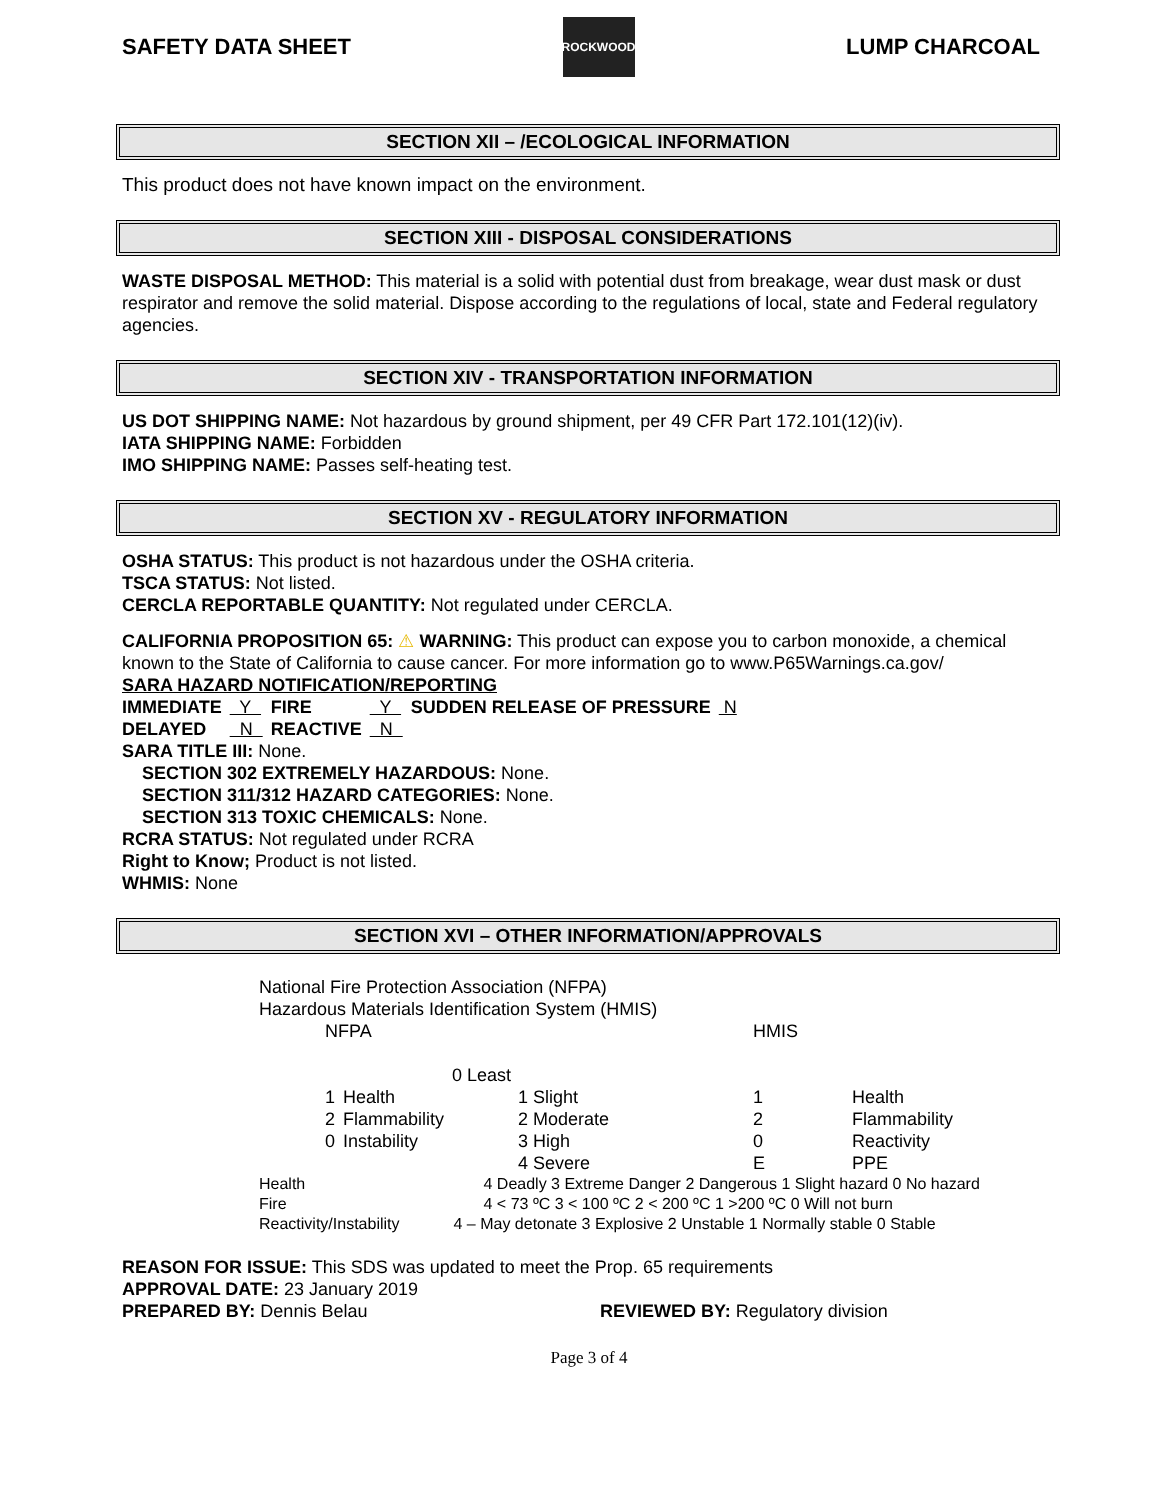SAFETY DATA SHEET ROCKWOOD LUMP CHARCOAL
SECTION XII – /ECOLOGICAL INFORMATION
This product does not have known impact on the environment.
SECTION XIII - DISPOSAL CONSIDERATIONS
WASTE DISPOSAL METHOD: This material is a solid with potential dust from breakage, wear dust mask or dust respirator and remove the solid material. Dispose according to the regulations of local, state and Federal regulatory agencies.
SECTION XIV - TRANSPORTATION INFORMATION
US DOT SHIPPING NAME: Not hazardous by ground shipment, per 49 CFR Part 172.101(12)(iv).
IATA SHIPPING NAME: Forbidden
IMO SHIPPING NAME: Passes self-heating test.
SECTION XV - REGULATORY INFORMATION
OSHA STATUS: This product is not hazardous under the OSHA criteria.
TSCA STATUS: Not listed.
CERCLA REPORTABLE QUANTITY: Not regulated under CERCLA.
CALIFORNIA PROPOSITION 65: ⚠ WARNING: This product can expose you to carbon monoxide, a chemical known to the State of California to cause cancer. For more information go to www.P65Warnings.ca.gov/
SARA HAZARD NOTIFICATION/REPORTING
| IMMEDIATE | Y | FIRE | Y | SUDDEN RELEASE OF PRESSURE | N |
| DELAYED | N | REACTIVE | N | | |
SARA TITLE III: None.
SECTION 302 EXTREMELY HAZARDOUS: None.
SECTION 311/312 HAZARD CATEGORIES: None.
SECTION 313 TOXIC CHEMICALS: None.
RCRA STATUS: Not regulated under RCRA
Right to Know; Product is not listed.
WHMIS: None
SECTION XVI – OTHER INFORMATION/APPROVALS
National Fire Protection Association (NFPA)
Hazardous Materials Identification System (HMIS)
| NFPA | | | HMIS | |
| | | 0 Least | | |
| 1 | Health | 1 Slight | 1 | Health |
| 2 | Flammability | 2 Moderate | 2 | Flammability |
| 0 | Instability | 3 High | 0 | Reactivity |
| | | 4 Severe | E | PPE |
| Health | 4 Deadly 3 Extreme Danger 2 Dangerous 1 Slight hazard 0 No hazard |
| Fire | 4 < 73 ºC 3 < 100 ºC 2 < 200 ºC 1 >200 ºC 0 Will not burn |
| Reactivity/Instability | 4 – May detonate 3 Explosive 2 Unstable 1 Normally stable 0 Stable |
REASON FOR ISSUE: This SDS was updated to meet the Prop. 65 requirements
APPROVAL DATE: 23 January 2019
PREPARED BY: Dennis Belau REVIEWED BY: Regulatory division
Page 3 of 4